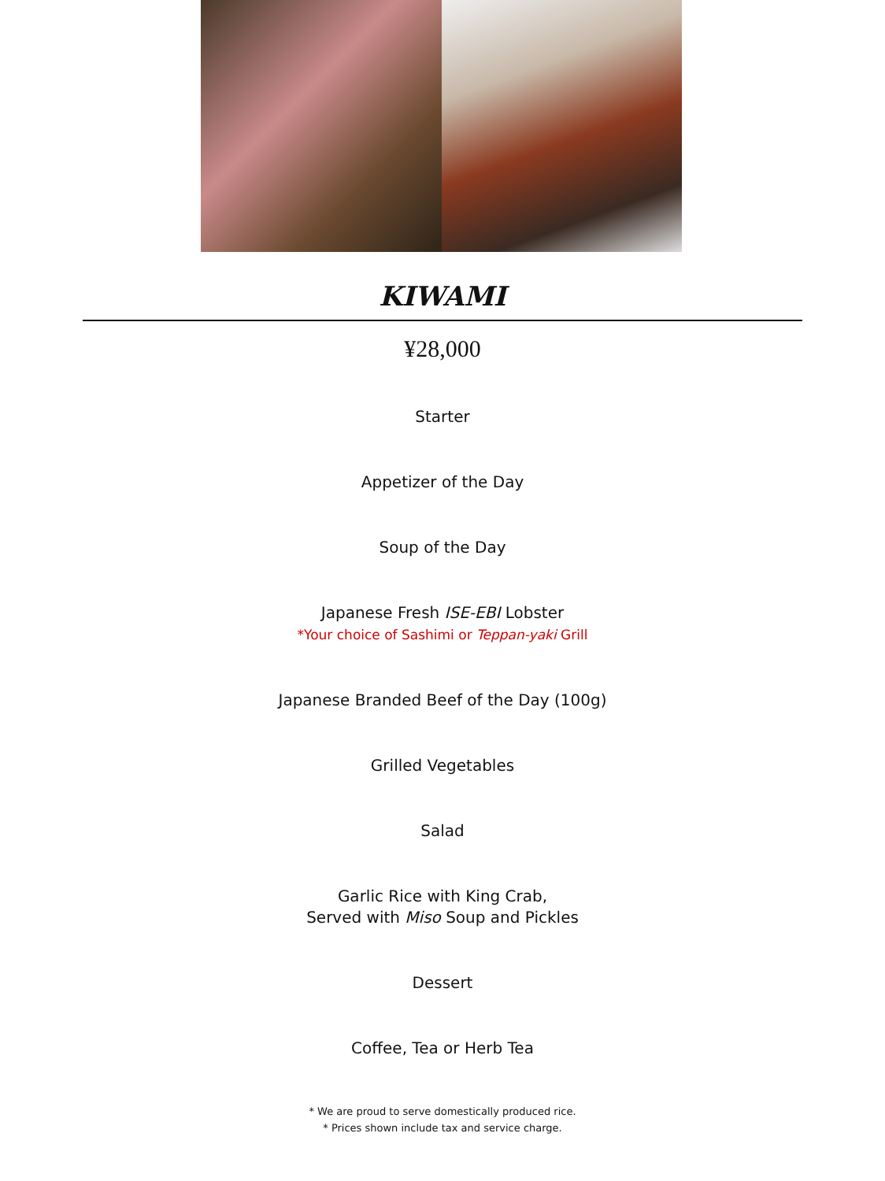KIWAMI
¥28,000
Starter
Appetizer of the Day
Soup of the Day
Japanese Fresh ISE-EBI Lobster
*Your choice of Sashimi or Teppan-yaki Grill
Japanese Branded Beef of the Day (100g)
Grilled Vegetables
Salad
Garlic Rice with King Crab,
Served with Miso Soup and Pickles
Dessert
Coffee, Tea or Herb Tea
* We are proud to serve domestically produced rice.
* Prices shown include tax and service charge.